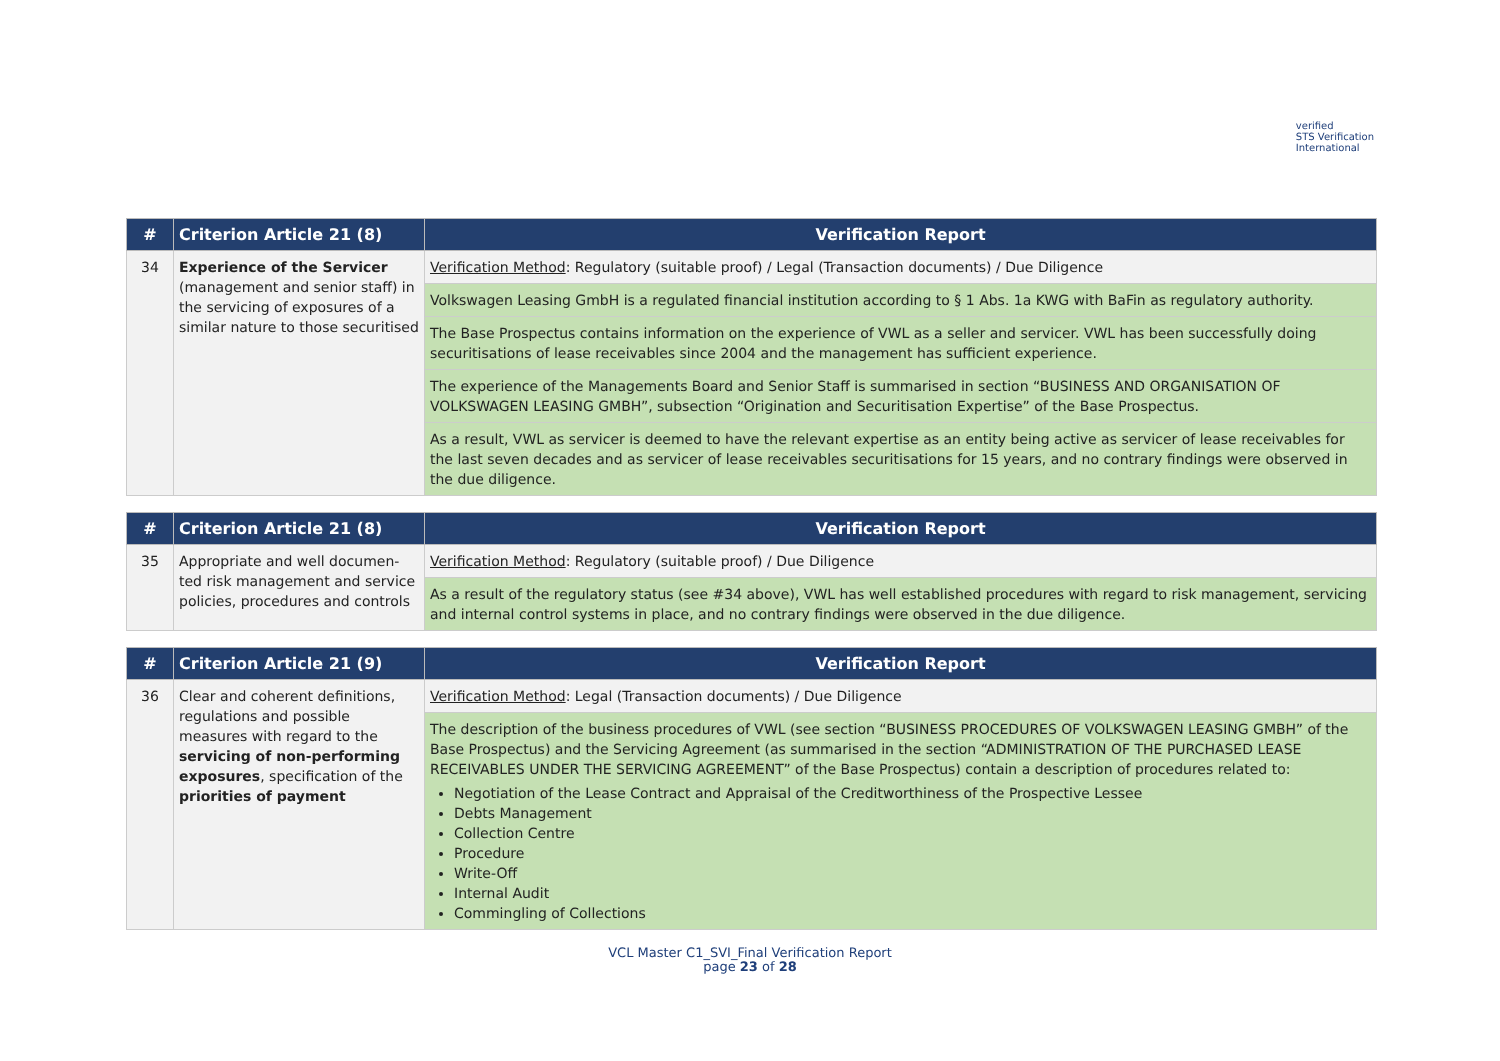verified
STS Verification
International
| # | Criterion Article 21 (8) | Verification Report |
| --- | --- | --- |
| 34 | Experience of the Servicer (management and senior staff) in the servicing of exposures of a similar nature to those securitised | Verification Method : Regulatory (suitable proof) / Legal (Transaction documents) / Due Diligence |
| | | Volkswagen Leasing GmbH is a regulated financial institution according to § 1 Abs. 1a KWG with BaFin as regulatory authority. |
| | | The Base Prospectus contains information on the experience of VWL as a seller and servicer. VWL has been successfully doing securitisations of lease receivables since 2004 and the management has sufficient experience. |
| | | The experience of the Managements Board and Senior Staff is summarised in section “BUSINESS AND ORGANISATION OF VOLKSWAGEN LEASING GMBH”, subsection “Origination and Securitisation Expertise” of the Base Prospectus. |
| | | As a result, VWL as servicer is deemed to have the relevant expertise as an entity being active as servicer of lease receivables for the last seven decades and as servicer of lease receivables securitisations for 15 years, and no contrary findings were observed in the due diligence. |
| # | Criterion Article 21 (8) | Verification Report |
| --- | --- | --- |
| 35 | Appropriate and well documen-ted risk management and service policies, procedures and controls | Verification Method : Regulatory (suitable proof) / Due Diligence |
| | | As a result of the regulatory status (see #34 above), VWL has well established procedures with regard to risk management, servicing and internal control systems in place, and no contrary findings were observed in the due diligence. |
| # | Criterion Article 21 (9) | Verification Report |
| --- | --- | --- |
| 36 | Clear and coherent definitions, regulations and possible measures with regard to the servicing of non-performing exposures , specification of the priorities of payment | Verification Method : Legal (Transaction documents) / Due Diligence |
| | | The description of the business procedures of VWL (see section “BUSINESS PROCEDURES OF VOLKSWAGEN LEASING GMBH” of the Base Prospectus) and the Servicing Agreement (as summarised in the section “ADMINISTRATION OF THE PURCHASED LEASE RECEIVABLES UNDER THE SERVICING AGREEMENT” of the Base Prospectus) contain a description of procedures related to: Negotiation of the Lease Contract and Appraisal of the Creditworthiness of the Prospective Lessee Debts Management Collection Centre Procedure Write-Off Internal Audit Commingling of Collections |
VCL Master C1_SVI_Final Verification Report
page 23 of 28